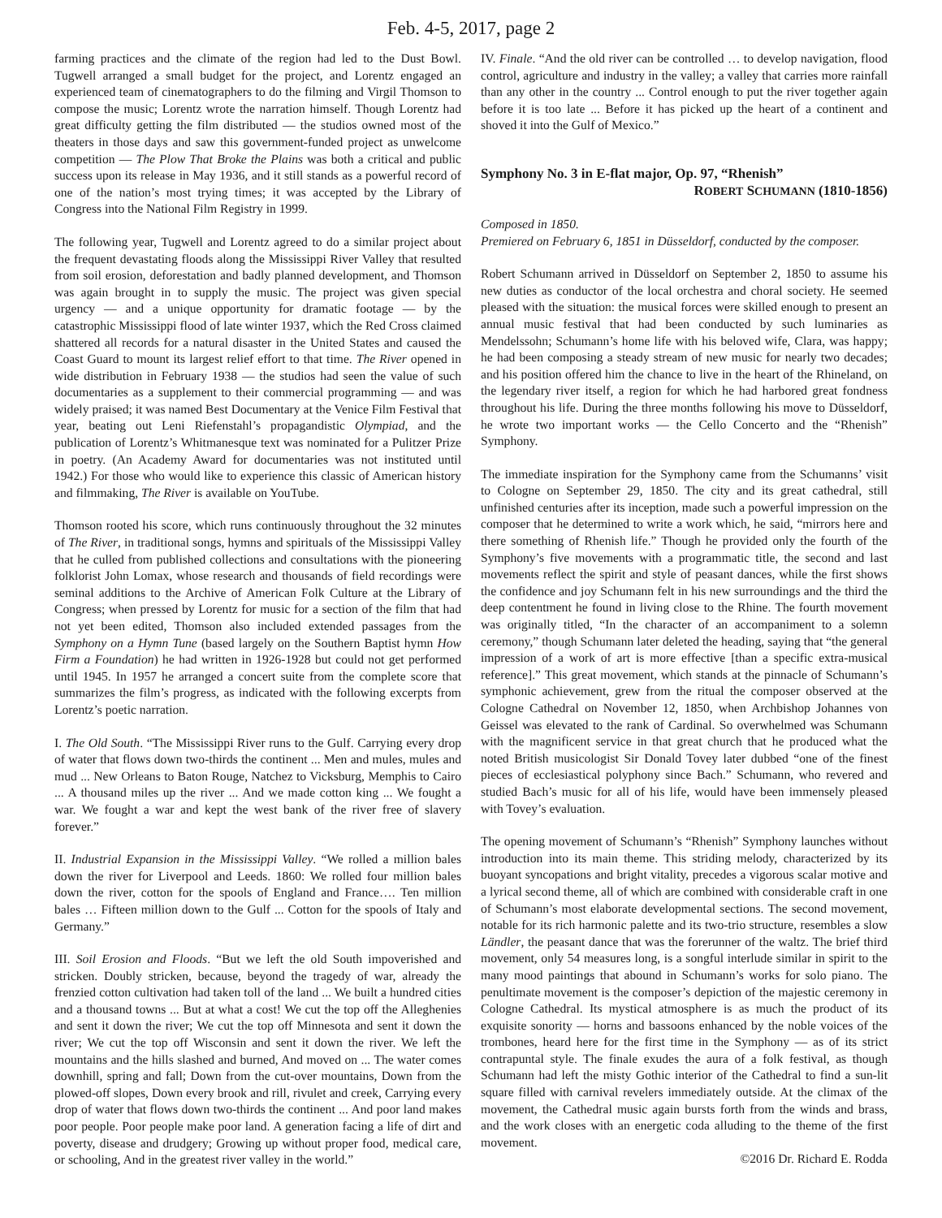Feb. 4-5, 2017, page 2
farming practices and the climate of the region had led to the Dust Bowl. Tugwell arranged a small budget for the project, and Lorentz engaged an experienced team of cinematographers to do the filming and Virgil Thomson to compose the music; Lorentz wrote the narration himself. Though Lorentz had great difficulty getting the film distributed — the studios owned most of the theaters in those days and saw this government-funded project as unwelcome competition — The Plow That Broke the Plains was both a critical and public success upon its release in May 1936, and it still stands as a powerful record of one of the nation’s most trying times; it was accepted by the Library of Congress into the National Film Registry in 1999.
The following year, Tugwell and Lorentz agreed to do a similar project about the frequent devastating floods along the Mississippi River Valley that resulted from soil erosion, deforestation and badly planned development, and Thomson was again brought in to supply the music. The project was given special urgency — and a unique opportunity for dramatic footage — by the catastrophic Mississippi flood of late winter 1937, which the Red Cross claimed shattered all records for a natural disaster in the United States and caused the Coast Guard to mount its largest relief effort to that time. The River opened in wide distribution in February 1938 — the studios had seen the value of such documentaries as a supplement to their commercial programming — and was widely praised; it was named Best Documentary at the Venice Film Festival that year, beating out Leni Riefenstahl’s propagandistic Olympiad, and the publication of Lorentz’s Whitmanesque text was nominated for a Pulitzer Prize in poetry. (An Academy Award for documentaries was not instituted until 1942.) For those who would like to experience this classic of American history and filmmaking, The River is available on YouTube.
Thomson rooted his score, which runs continuously throughout the 32 minutes of The River, in traditional songs, hymns and spirituals of the Mississippi Valley that he culled from published collections and consultations with the pioneering folklorist John Lomax, whose research and thousands of field recordings were seminal additions to the Archive of American Folk Culture at the Library of Congress; when pressed by Lorentz for music for a section of the film that had not yet been edited, Thomson also included extended passages from the Symphony on a Hymn Tune (based largely on the Southern Baptist hymn How Firm a Foundation) he had written in 1926-1928 but could not get performed until 1945. In 1957 he arranged a concert suite from the complete score that summarizes the film’s progress, as indicated with the following excerpts from Lorentz’s poetic narration.
I. The Old South. “The Mississippi River runs to the Gulf. Carrying every drop of water that flows down two-thirds the continent ... Men and mules, mules and mud ... New Orleans to Baton Rouge, Natchez to Vicksburg, Memphis to Cairo ... A thousand miles up the river ... And we made cotton king ... We fought a war. We fought a war and kept the west bank of the river free of slavery forever.”
II. Industrial Expansion in the Mississippi Valley. “We rolled a million bales down the river for Liverpool and Leeds. 1860: We rolled four million bales down the river, cotton for the spools of England and France…. Ten million bales … Fifteen million down to the Gulf ... Cotton for the spools of Italy and Germany.”
III. Soil Erosion and Floods. “But we left the old South impoverished and stricken. Doubly stricken, because, beyond the tragedy of war, already the frenzied cotton cultivation had taken toll of the land ... We built a hundred cities and a thousand towns ... But at what a cost! We cut the top off the Alleghenies and sent it down the river; We cut the top off Minnesota and sent it down the river; We cut the top off Wisconsin and sent it down the river. We left the mountains and the hills slashed and burned, And moved on ... The water comes downhill, spring and fall; Down from the cut-over mountains, Down from the plowed-off slopes, Down every brook and rill, rivulet and creek, Carrying every drop of water that flows down two-thirds the continent ... And poor land makes poor people. Poor people make poor land. A generation facing a life of dirt and poverty, disease and drudgery; Growing up without proper food, medical care, or schooling, And in the greatest river valley in the world.”
IV. Finale. “And the old river can be controlled … to develop navigation, flood control, agriculture and industry in the valley; a valley that carries more rainfall than any other in the country ... Control enough to put the river together again before it is too late ... Before it has picked up the heart of a continent and shoved it into the Gulf of Mexico.”
Symphony No. 3 in E-flat major, Op. 97, “Rhenish”
ROBERT SCHUMANN (1810-1856)
Composed in 1850.
Premiered on February 6, 1851 in Düsseldorf, conducted by the composer.
Robert Schumann arrived in Düsseldorf on September 2, 1850 to assume his new duties as conductor of the local orchestra and choral society. He seemed pleased with the situation: the musical forces were skilled enough to present an annual music festival that had been conducted by such luminaries as Mendelssohn; Schumann’s home life with his beloved wife, Clara, was happy; he had been composing a steady stream of new music for nearly two decades; and his position offered him the chance to live in the heart of the Rhineland, on the legendary river itself, a region for which he had harbored great fondness throughout his life. During the three months following his move to Düsseldorf, he wrote two important works — the Cello Concerto and the “Rhenish” Symphony.
The immediate inspiration for the Symphony came from the Schumanns’ visit to Cologne on September 29, 1850. The city and its great cathedral, still unfinished centuries after its inception, made such a powerful impression on the composer that he determined to write a work which, he said, “mirrors here and there something of Rhenish life.” Though he provided only the fourth of the Symphony’s five movements with a programmatic title, the second and last movements reflect the spirit and style of peasant dances, while the first shows the confidence and joy Schumann felt in his new surroundings and the third the deep contentment he found in living close to the Rhine. The fourth movement was originally titled, “In the character of an accompaniment to a solemn ceremony,” though Schumann later deleted the heading, saying that “the general impression of a work of art is more effective [than a specific extra-musical reference].” This great movement, which stands at the pinnacle of Schumann’s symphonic achievement, grew from the ritual the composer observed at the Cologne Cathedral on November 12, 1850, when Archbishop Johannes von Geissel was elevated to the rank of Cardinal. So overwhelmed was Schumann with the magnificent service in that great church that he produced what the noted British musicologist Sir Donald Tovey later dubbed “one of the finest pieces of ecclesiastical polyphony since Bach.” Schumann, who revered and studied Bach’s music for all of his life, would have been immensely pleased with Tovey’s evaluation.
The opening movement of Schumann’s “Rhenish” Symphony launches without introduction into its main theme. This striding melody, characterized by its buoyant syncopations and bright vitality, precedes a vigorous scalar motive and a lyrical second theme, all of which are combined with considerable craft in one of Schumann’s most elaborate developmental sections. The second movement, notable for its rich harmonic palette and its two-trio structure, resembles a slow Ländler, the peasant dance that was the forerunner of the waltz. The brief third movement, only 54 measures long, is a songful interlude similar in spirit to the many mood paintings that abound in Schumann’s works for solo piano. The penultimate movement is the composer’s depiction of the majestic ceremony in Cologne Cathedral. Its mystical atmosphere is as much the product of its exquisite sonority — horns and bassoons enhanced by the noble voices of the trombones, heard here for the first time in the Symphony — as of its strict contrapuntal style. The finale exudes the aura of a folk festival, as though Schumann had left the misty Gothic interior of the Cathedral to find a sun-lit square filled with carnival revelers immediately outside. At the climax of the movement, the Cathedral music again bursts forth from the winds and brass, and the work closes with an energetic coda alluding to the theme of the first movement.
©2016 Dr. Richard E. Rodda